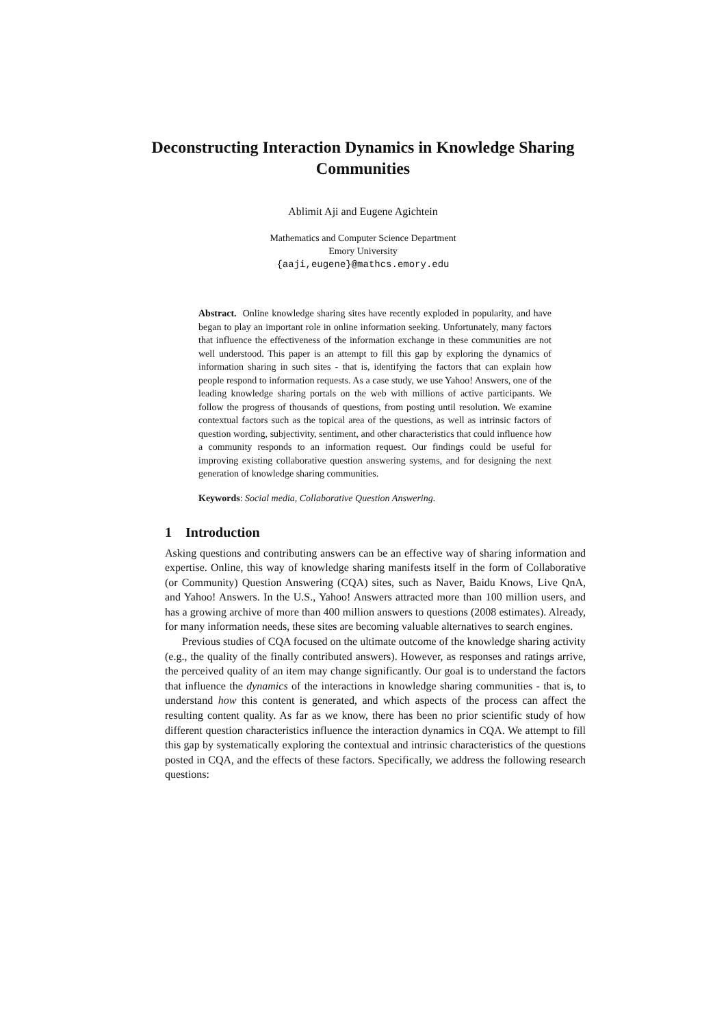Deconstructing Interaction Dynamics in Knowledge Sharing Communities
Ablimit Aji and Eugene Agichtein
Mathematics and Computer Science Department
Emory University
{aaji,eugene}@mathcs.emory.edu
Abstract. Online knowledge sharing sites have recently exploded in popularity, and have began to play an important role in online information seeking. Unfortunately, many factors that influence the effectiveness of the information exchange in these communities are not well understood. This paper is an attempt to fill this gap by exploring the dynamics of information sharing in such sites - that is, identifying the factors that can explain how people respond to information requests. As a case study, we use Yahoo! Answers, one of the leading knowledge sharing portals on the web with millions of active participants. We follow the progress of thousands of questions, from posting until resolution. We examine contextual factors such as the topical area of the questions, as well as intrinsic factors of question wording, subjectivity, sentiment, and other characteristics that could influence how a community responds to an information request. Our findings could be useful for improving existing collaborative question answering systems, and for designing the next generation of knowledge sharing communities.
Keywords: Social media, Collaborative Question Answering.
1 Introduction
Asking questions and contributing answers can be an effective way of sharing information and expertise. Online, this way of knowledge sharing manifests itself in the form of Collaborative (or Community) Question Answering (CQA) sites, such as Naver, Baidu Knows, Live QnA, and Yahoo! Answers. In the U.S., Yahoo! Answers attracted more than 100 million users, and has a growing archive of more than 400 million answers to questions (2008 estimates). Already, for many information needs, these sites are becoming valuable alternatives to search engines.
Previous studies of CQA focused on the ultimate outcome of the knowledge sharing activity (e.g., the quality of the finally contributed answers). However, as responses and ratings arrive, the perceived quality of an item may change significantly. Our goal is to understand the factors that influence the dynamics of the interactions in knowledge sharing communities - that is, to understand how this content is generated, and which aspects of the process can affect the resulting content quality. As far as we know, there has been no prior scientific study of how different question characteristics influence the interaction dynamics in CQA. We attempt to fill this gap by systematically exploring the contextual and intrinsic characteristics of the questions posted in CQA, and the effects of these factors. Specifically, we address the following research questions: